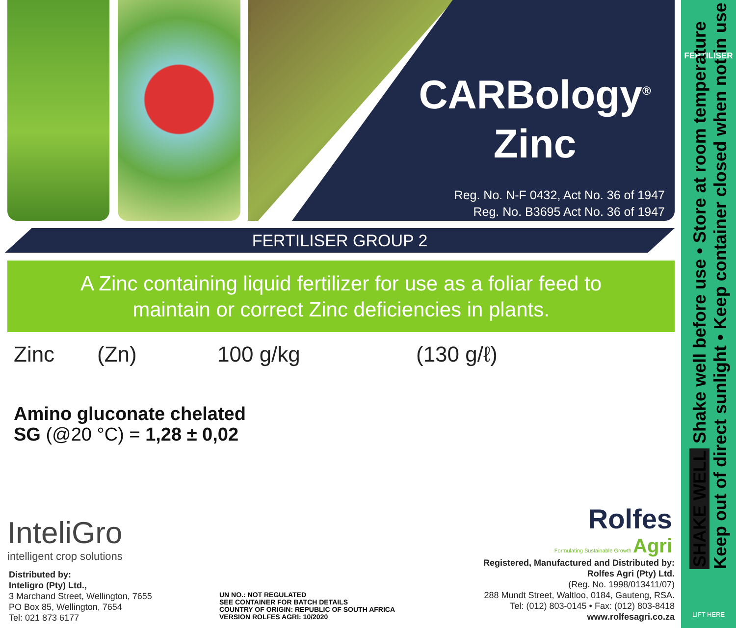CARBology<sup>®</sup>
Zinc
Reg. No. N-F 0432, Act No. 36 of 1947
Reg. No. B3695 Act No. 36 of 1947
FERTILISER GROUP 2
A Zinc containing liquid fertilizer for use as a foliar feed to
maintain or correct Zinc deficiencies in plants.
Zinc (Zn) 100 g/kg (130 g/ℓ)
Amino gluconate chelated
SG (@20 °C) = 1,28 ± 0,02
InteliGro
intelligent crop solutions
Distributed by:
Inteligro (Pty) Ltd.,
3 Marchand Street, Wellington, 7655
PO Box 85, Wellington, 7654
Tel: 021 873 6177
UN NO.: NOT REGULATED
SEE CONTAINER FOR BATCH DETAILS
COUNTRY OF ORIGIN: REPUBLIC OF SOUTH AFRICA
VERSION ROLFES AGRI: 10/2020
Rolfes
Formulating Sustainable Growth Agri
Registered, Manufactured and Distributed by:
Rolfes Agri (Pty) Ltd.
(Reg. No. 1998/013411/07)
288 Mundt Street, Waltloo, 0184, Gauteng, RSA.
Tel: (012) 803-0145 • Fax: (012) 803-8418
www.rolfesagri.co.za
FERTILISER
LIFT HERE
SHAKE WELL Shake well before use • Store at room temperature
Keep out of direct sunlight • Keep container closed when not in use